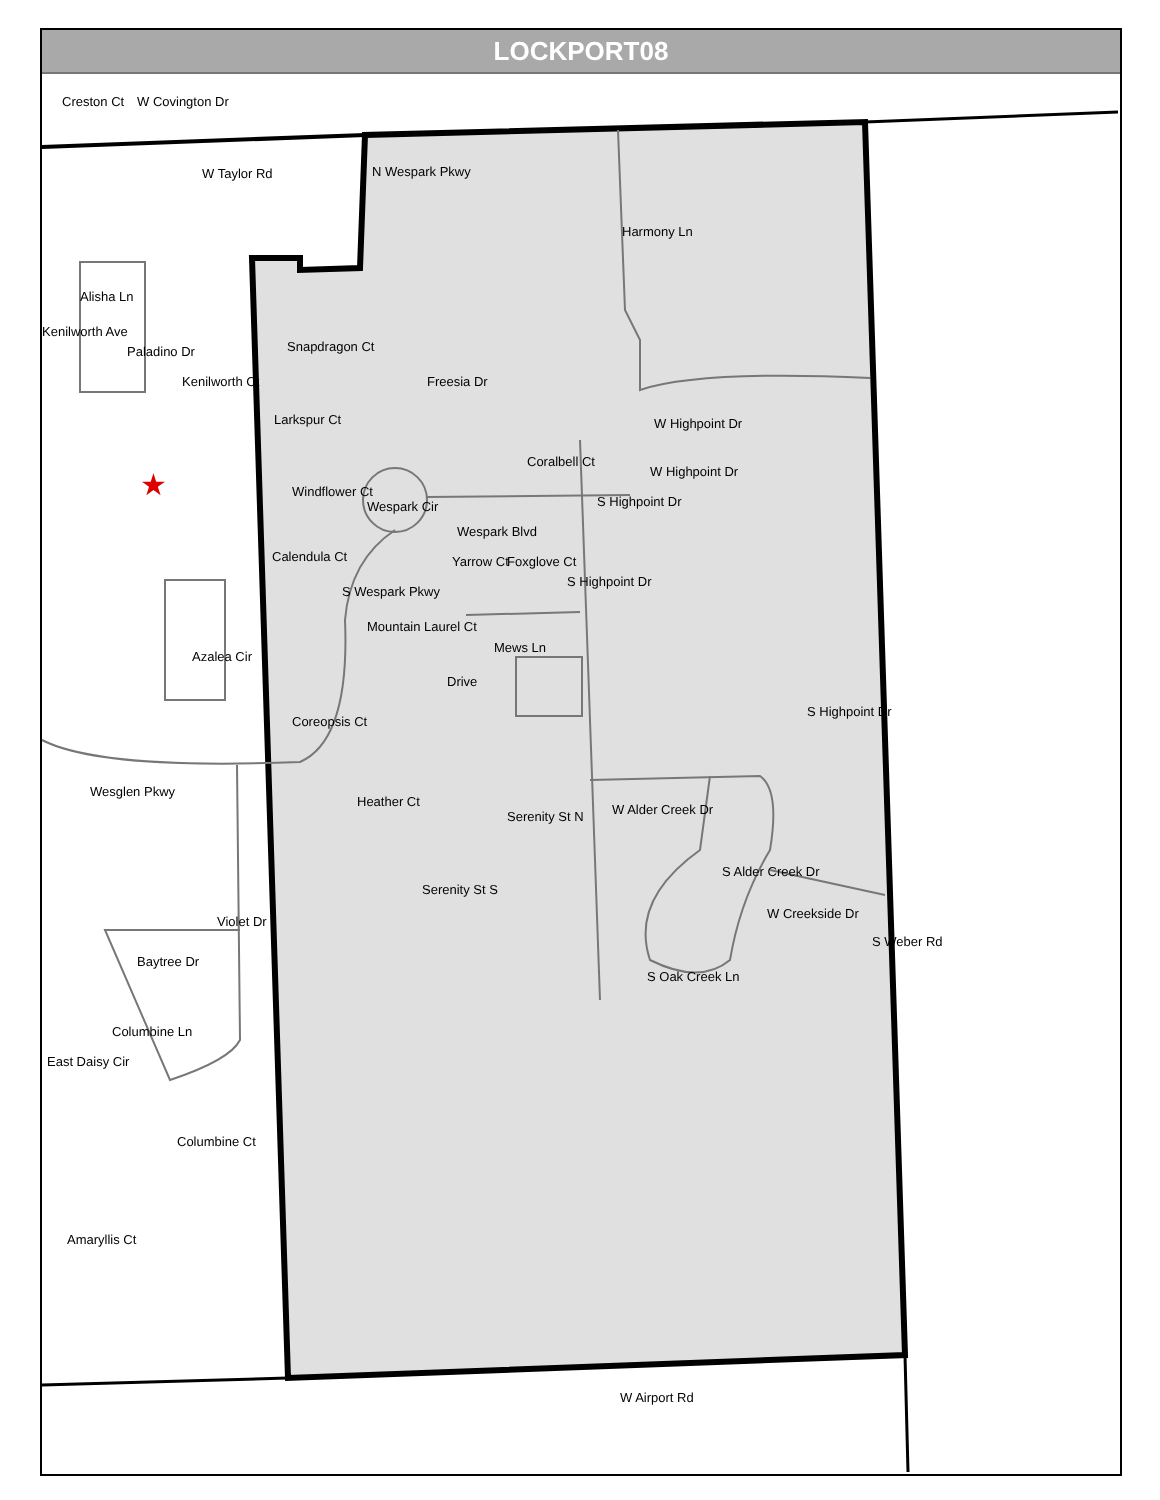★
LOCKPORT08
Creston Ct W Covington Dr
W Taylor Rd
Alisha Ln
Kenilworth Ave
Paladino Dr
Kenilworth Ct
N Wespark Pkwy
Snapdragon Ct
Freesia Dr
Larkspur Ct
Windflower Ct
Wespark Cir
Wespark Blvd
Coralbell Ct
Harmony Ln
W Highpoint Dr
W Highpoint Dr
S Highpoint Dr
Calendula Ct
S Wespark Pkwy
Yarrow Ct Foxglove Ct
S Highpoint Dr
Mountain Laurel Ct
Mews Ln
Drive
Azalea Cir
Coreopsis Ct
S Highpoint Dr
Wesglen Pkwy
Heather Ct
Serenity St N W Alder Creek Dr
Serenity St S
S Alder Creek Dr
W Creekside Dr
S Weber Rd
S Oak Creek Ln
Baytree Dr
Violet Dr
Columbine Ln
East Daisy Cir
Columbine Ct
Amaryllis Ct
W Airport Rd